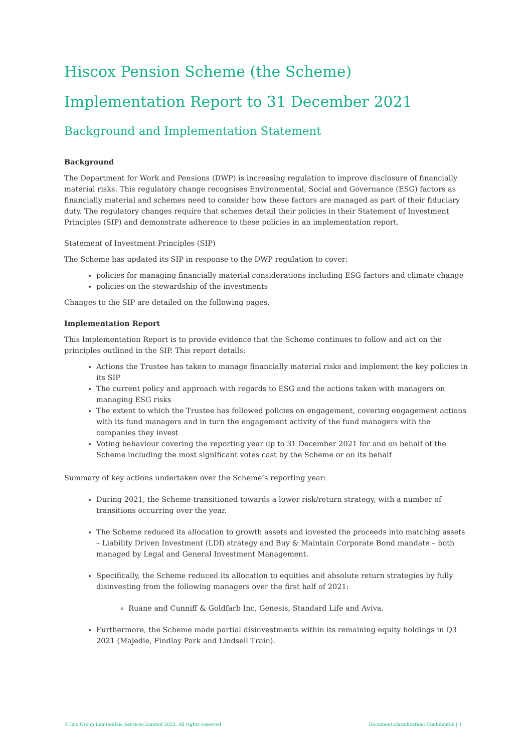Hiscox Pension Scheme (the Scheme)
Implementation Report to 31 December 2021
Background and Implementation Statement
Background
The Department for Work and Pensions (DWP) is increasing regulation to improve disclosure of financially material risks. This regulatory change recognises Environmental, Social and Governance (ESG) factors as financially material and schemes need to consider how these factors are managed as part of their fiduciary duty. The regulatory changes require that schemes detail their policies in their Statement of Investment Principles (SIP) and demonstrate adherence to these policies in an implementation report.
Statement of Investment Principles (SIP)
The Scheme has updated its SIP in response to the DWP regulation to cover:
policies for managing financially material considerations including ESG factors and climate change
policies on the stewardship of the investments
Changes to the SIP are detailed on the following pages.
Implementation Report
This Implementation Report is to provide evidence that the Scheme continues to follow and act on the principles outlined in the SIP. This report details:
Actions the Trustee has taken to manage financially material risks and implement the key policies in its SIP
The current policy and approach with regards to ESG and the actions taken with managers on managing ESG risks
The extent to which the Trustee has followed policies on engagement, covering engagement actions with its fund managers and in turn the engagement activity of the fund managers with the companies they invest
Voting behaviour covering the reporting year up to 31 December 2021 for and on behalf of the Scheme including the most significant votes cast by the Scheme or on its behalf
Summary of key actions undertaken over the Scheme’s reporting year:
During 2021, the Scheme transitioned towards a lower risk/return strategy, with a number of transitions occurring over the year.
The Scheme reduced its allocation to growth assets and invested the proceeds into matching assets – Liability Driven Investment (LDI) strategy and Buy & Maintain Corporate Bond mandate – both managed by Legal and General Investment Management.
Specifically, the Scheme reduced its allocation to equities and absolute return strategies by fully disinvesting from the following managers over the first half of 2021:
Ruane and Cunniff & Goldfarb Inc, Genesis, Standard Life and Aviva.
Furthermore, the Scheme made partial disinvestments within its remaining equity holdings in Q3 2021 (Majedie, Findlay Park and Lindsell Train).
© Isio Group Limited/Isio Services Limited 2022. All rights reserved Document classification: Confidential | 1